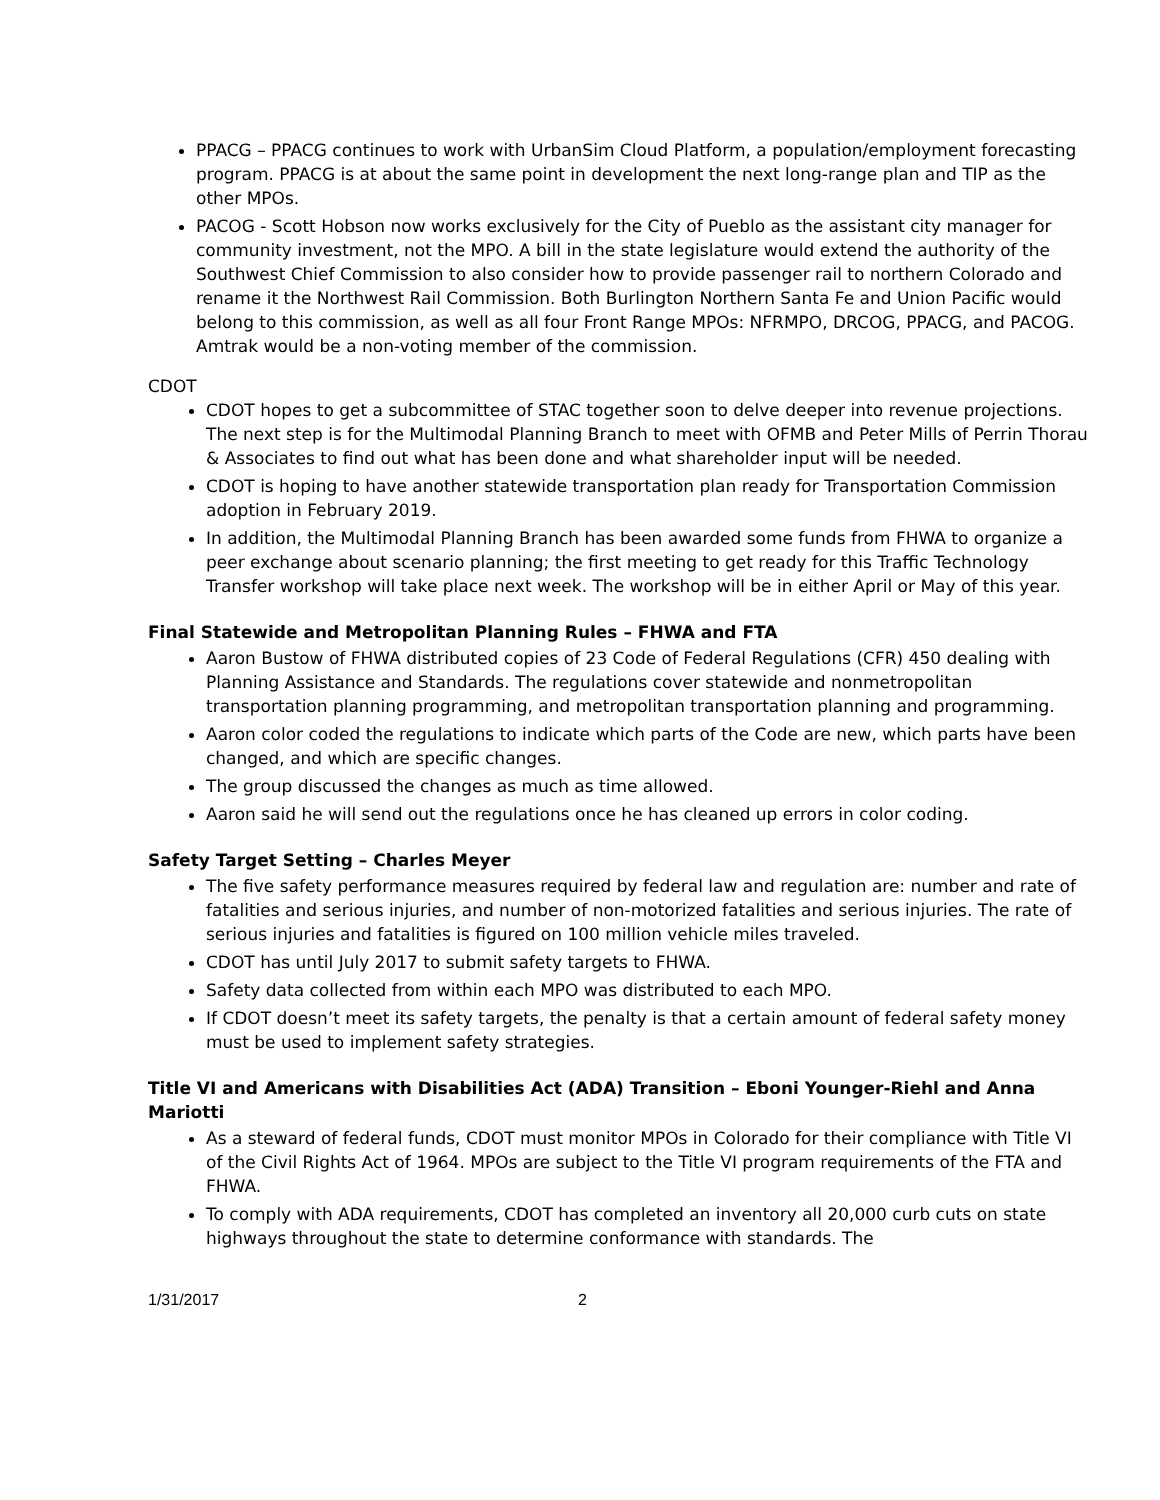PPACG – PPACG continues to work with UrbanSim Cloud Platform, a population/employment forecasting program. PPACG is at about the same point in development the next long-range plan and TIP as the other MPOs.
PACOG - Scott Hobson now works exclusively for the City of Pueblo as the assistant city manager for community investment, not the MPO. A bill in the state legislature would extend the authority of the Southwest Chief Commission to also consider how to provide passenger rail to northern Colorado and rename it the Northwest Rail Commission. Both Burlington Northern Santa Fe and Union Pacific would belong to this commission, as well as all four Front Range MPOs: NFRMPO, DRCOG, PPACG, and PACOG. Amtrak would be a non-voting member of the commission.
CDOT
CDOT hopes to get a subcommittee of STAC together soon to delve deeper into revenue projections. The next step is for the Multimodal Planning Branch to meet with OFMB and Peter Mills of Perrin Thorau & Associates to find out what has been done and what shareholder input will be needed.
CDOT is hoping to have another statewide transportation plan ready for Transportation Commission adoption in February 2019.
In addition, the Multimodal Planning Branch has been awarded some funds from FHWA to organize a peer exchange about scenario planning; the first meeting to get ready for this Traffic Technology Transfer workshop will take place next week. The workshop will be in either April or May of this year.
Final Statewide and Metropolitan Planning Rules – FHWA and FTA
Aaron Bustow of FHWA distributed copies of 23 Code of Federal Regulations (CFR) 450 dealing with Planning Assistance and Standards. The regulations cover statewide and nonmetropolitan transportation planning programming, and metropolitan transportation planning and programming.
Aaron color coded the regulations to indicate which parts of the Code are new, which parts have been changed, and which are specific changes.
The group discussed the changes as much as time allowed.
Aaron said he will send out the regulations once he has cleaned up errors in color coding.
Safety Target Setting – Charles Meyer
The five safety performance measures required by federal law and regulation are: number and rate of fatalities and serious injuries, and number of non-motorized fatalities and serious injuries. The rate of serious injuries and fatalities is figured on 100 million vehicle miles traveled.
CDOT has until July 2017 to submit safety targets to FHWA.
Safety data collected from within each MPO was distributed to each MPO.
If CDOT doesn’t meet its safety targets, the penalty is that a certain amount of federal safety money must be used to implement safety strategies.
Title VI and Americans with Disabilities Act (ADA) Transition – Eboni Younger-Riehl and Anna Mariotti
As a steward of federal funds, CDOT must monitor MPOs in Colorado for their compliance with Title VI of the Civil Rights Act of 1964. MPOs are subject to the Title VI program requirements of the FTA and FHWA.
To comply with ADA requirements, CDOT has completed an inventory all 20,000 curb cuts on state highways throughout the state to determine conformance with standards. The
1/31/2017 2